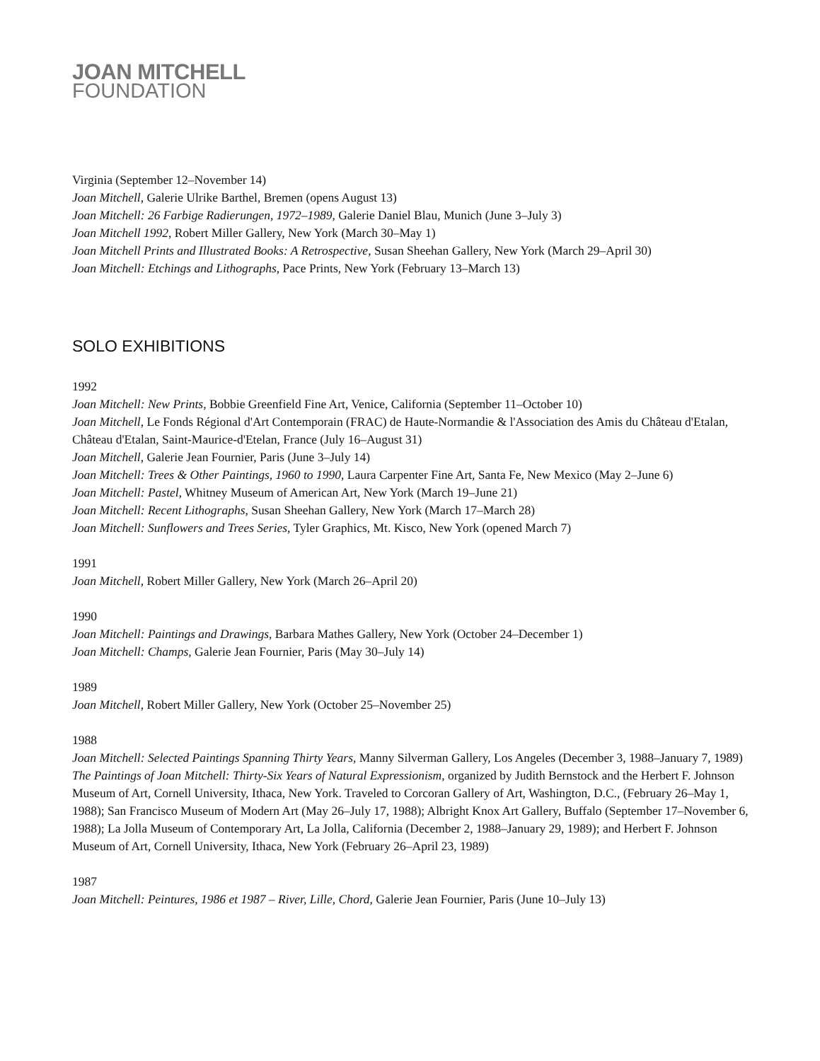JOAN MITCHELL
FOUNDATION
Virginia (September 12–November 14)
Joan Mitchell, Galerie Ulrike Barthel, Bremen (opens August 13)
Joan Mitchell: 26 Farbige Radierungen, 1972–1989, Galerie Daniel Blau, Munich (June 3–July 3)
Joan Mitchell 1992, Robert Miller Gallery, New York (March 30–May 1)
Joan Mitchell Prints and Illustrated Books: A Retrospective, Susan Sheehan Gallery, New York (March 29–April 30)
Joan Mitchell: Etchings and Lithographs, Pace Prints, New York (February 13–March 13)
SOLO EXHIBITIONS
1992
Joan Mitchell: New Prints, Bobbie Greenfield Fine Art, Venice, California (September 11–October 10)
Joan Mitchell, Le Fonds Régional d'Art Contemporain (FRAC) de Haute-Normandie & l'Association des Amis du Château d'Etalan, Château d'Etalan, Saint-Maurice-d'Etelan, France (July 16–August 31)
Joan Mitchell, Galerie Jean Fournier, Paris (June 3–July 14)
Joan Mitchell: Trees & Other Paintings, 1960 to 1990, Laura Carpenter Fine Art, Santa Fe, New Mexico (May 2–June 6)
Joan Mitchell: Pastel, Whitney Museum of American Art, New York (March 19–June 21)
Joan Mitchell: Recent Lithographs, Susan Sheehan Gallery, New York (March 17–March 28)
Joan Mitchell: Sunflowers and Trees Series, Tyler Graphics, Mt. Kisco, New York (opened March 7)
1991
Joan Mitchell, Robert Miller Gallery, New York (March 26–April 20)
1990
Joan Mitchell: Paintings and Drawings, Barbara Mathes Gallery, New York (October 24–December 1)
Joan Mitchell: Champs, Galerie Jean Fournier, Paris (May 30–July 14)
1989
Joan Mitchell, Robert Miller Gallery, New York (October 25–November 25)
1988
Joan Mitchell: Selected Paintings Spanning Thirty Years, Manny Silverman Gallery, Los Angeles (December 3, 1988–January 7, 1989)
The Paintings of Joan Mitchell: Thirty-Six Years of Natural Expressionism, organized by Judith Bernstock and the Herbert F. Johnson Museum of Art, Cornell University, Ithaca, New York. Traveled to Corcoran Gallery of Art, Washington, D.C., (February 26–May 1, 1988); San Francisco Museum of Modern Art (May 26–July 17, 1988); Albright Knox Art Gallery, Buffalo (September 17–November 6, 1988); La Jolla Museum of Contemporary Art, La Jolla, California (December 2, 1988–January 29, 1989); and Herbert F. Johnson Museum of Art, Cornell University, Ithaca, New York (February 26–April 23, 1989)
1987
Joan Mitchell: Peintures, 1986 et 1987 – River, Lille, Chord, Galerie Jean Fournier, Paris (June 10–July 13)